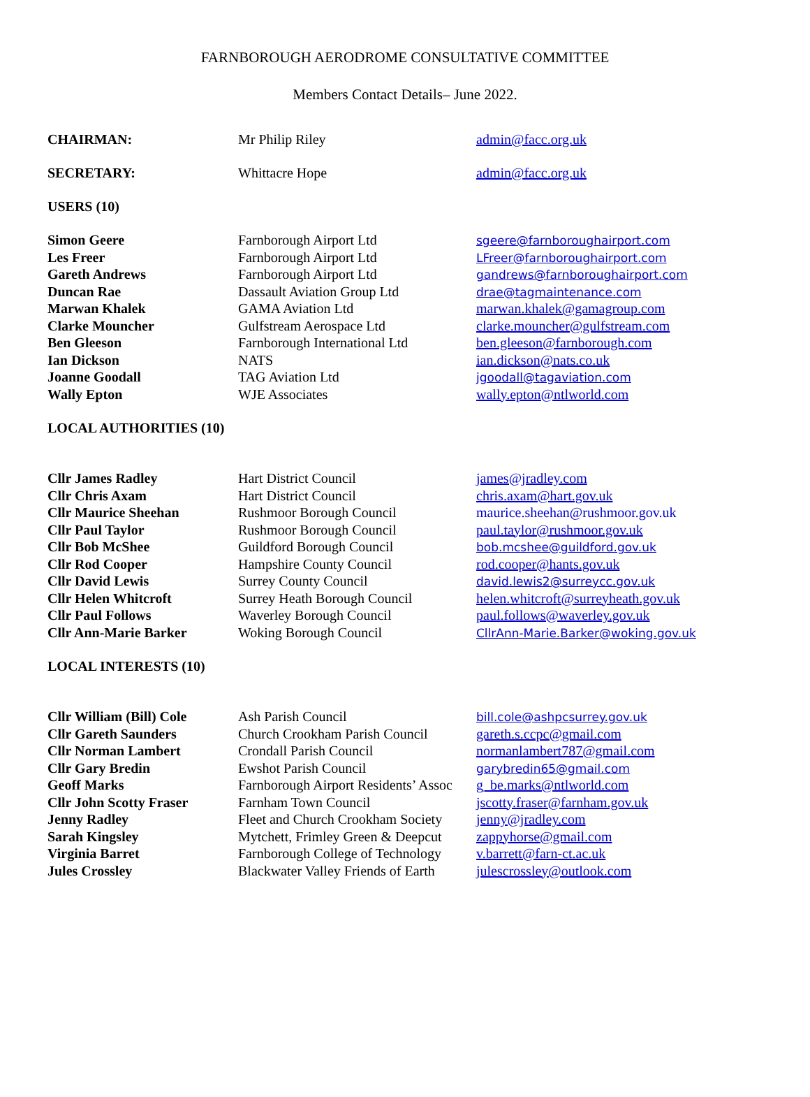FARNBOROUGH AERODROME CONSULTATIVE COMMITTEE
Members Contact Details– June 2022.
| CHAIRMAN: | Mr Philip Riley | admin@facc.org.uk |
| SECRETARY: | Whittacre Hope | admin@facc.org.uk |
| USERS (10) | | |
| Simon Geere | Farnborough Airport Ltd | sgeere@farnboroughairport.com |
| Les Freer | Farnborough Airport Ltd | LFreer@farnboroughairport.com |
| Gareth Andrews | Farnborough Airport Ltd | gandrews@farnboroughairport.com |
| Duncan Rae | Dassault Aviation Group Ltd | drae@tagmaintenance.com |
| Marwan Khalek | GAMA Aviation Ltd | marwan.khalek@gamagroup.com |
| Clarke Mouncher | Gulfstream Aerospace Ltd | clarke.mouncher@gulfstream.com |
| Ben Gleeson | Farnborough International Ltd | ben.gleeson@farnborough.com |
| Ian Dickson | NATS | ian.dickson@nats.co.uk |
| Joanne Goodall | TAG Aviation Ltd | jgoodall@tagaviation.com |
| Wally Epton | WJE Associates | wally.epton@ntlworld.com |
| LOCAL AUTHORITIES (10) | | |
| Cllr James Radley | Hart District Council | james@jradley.com |
| Cllr Chris Axam | Hart District Council | chris.axam@hart.gov.uk |
| Cllr Maurice Sheehan | Rushmoor Borough Council | maurice.sheehan@rushmoor.gov.uk |
| Cllr Paul Taylor | Rushmoor Borough Council | paul.taylor@rushmoor.gov.uk |
| Cllr Bob McShee | Guildford Borough Council | bob.mcshee@guildford.gov.uk |
| Cllr Rod Cooper | Hampshire County Council | rod.cooper@hants.gov.uk |
| Cllr David Lewis | Surrey County Council | david.lewis2@surreycc.gov.uk |
| Cllr Helen Whitcroft | Surrey Heath Borough Council | helen.whitcroft@surreyheath.gov.uk |
| Cllr Paul Follows | Waverley Borough Council | paul.follows@waverley.gov.uk |
| Cllr Ann-Marie Barker | Woking Borough Council | CllrAnn-Marie.Barker@woking.gov.uk |
| LOCAL INTERESTS (10) | | |
| Cllr William (Bill) Cole | Ash Parish Council | bill.cole@ashpcsurrey.gov.uk |
| Cllr Gareth Saunders | Church Crookham Parish Council | gareth.s.ccpc@gmail.com |
| Cllr Norman Lambert | Crondall Parish Council | normanlambert787@gmail.com |
| Cllr Gary Bredin | Ewshot Parish Council | garybredin65@gmail.com |
| Geoff Marks | Farnborough Airport Residents’ Assoc | g_be.marks@ntlworld.com |
| Cllr John Scotty Fraser | Farnham Town Council | jscotty.fraser@farnham.gov.uk |
| Jenny Radley | Fleet and Church Crookham Society | jenny@jradley.com |
| Sarah Kingsley | Mytchett, Frimley Green & Deepcut | zappyhorse@gmail.com |
| Virginia Barret | Farnborough College of Technology | v.barrett@farn-ct.ac.uk |
| Jules Crossley | Blackwater Valley Friends of Earth | julescrossley@outlook.com |